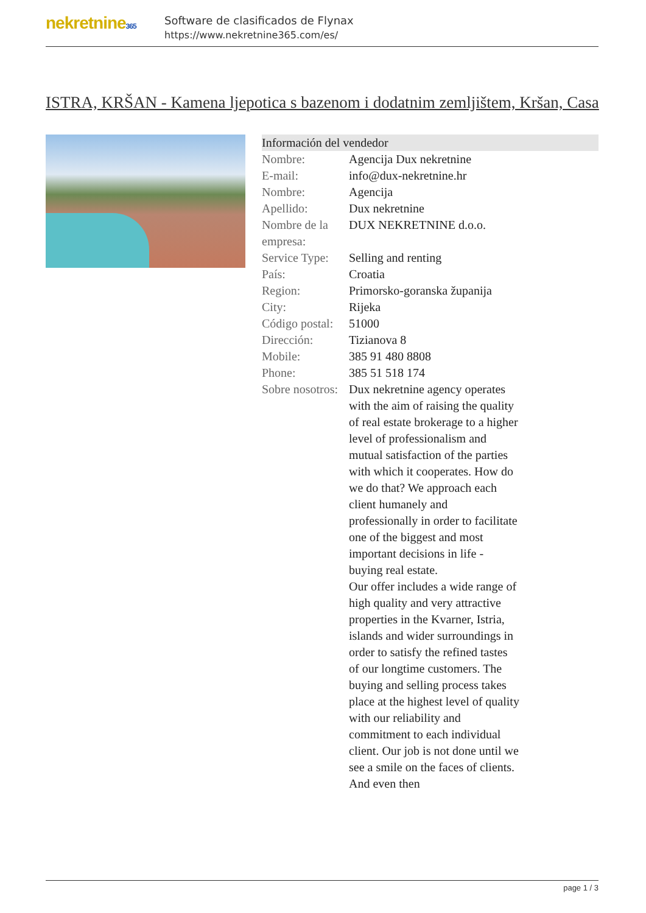nekretnine365
Software de clasificados de Flynax
https://www.nekretnine365.com/es/
ISTRA, KRŠAN - Kamena ljepotica s bazenom i dodatnim zemljištem, Kršan, Casa
| Información del vendedor | |
| --- | --- |
| Nombre: | Agencija Dux nekretnine |
| E-mail: | info@dux-nekretnine.hr |
| Nombre: | Agencija |
| Apellido: | Dux nekretnine |
| Nombre de la empresa: | DUX NEKRETNINE d.o.o. |
| Service Type: | Selling and renting |
| País: | Croatia |
| Region: | Primorsko-goranska županija |
| City: | Rijeka |
| Código postal: | 51000 |
| Dirección: | Tizianova 8 |
| Mobile: | 385 91 480 8808 |
| Phone: | 385 51 518 174 |
| Sobre nosotros: | Dux nekretnine agency operates with the aim of raising the quality of real estate brokerage to a higher level of professionalism and mutual satisfaction of the parties with which it cooperates. How do we do that? We approach each client humanely and professionally in order to facilitate one of the biggest and most important decisions in life - buying real estate. Our offer includes a wide range of high quality and very attractive properties in the Kvarner, Istria, islands and wider surroundings in order to satisfy the refined tastes of our longtime customers. The buying and selling process takes place at the highest level of quality with our reliability and commitment to each individual client. Our job is not done until we see a smile on the faces of clients. And even then |
page 1 / 3